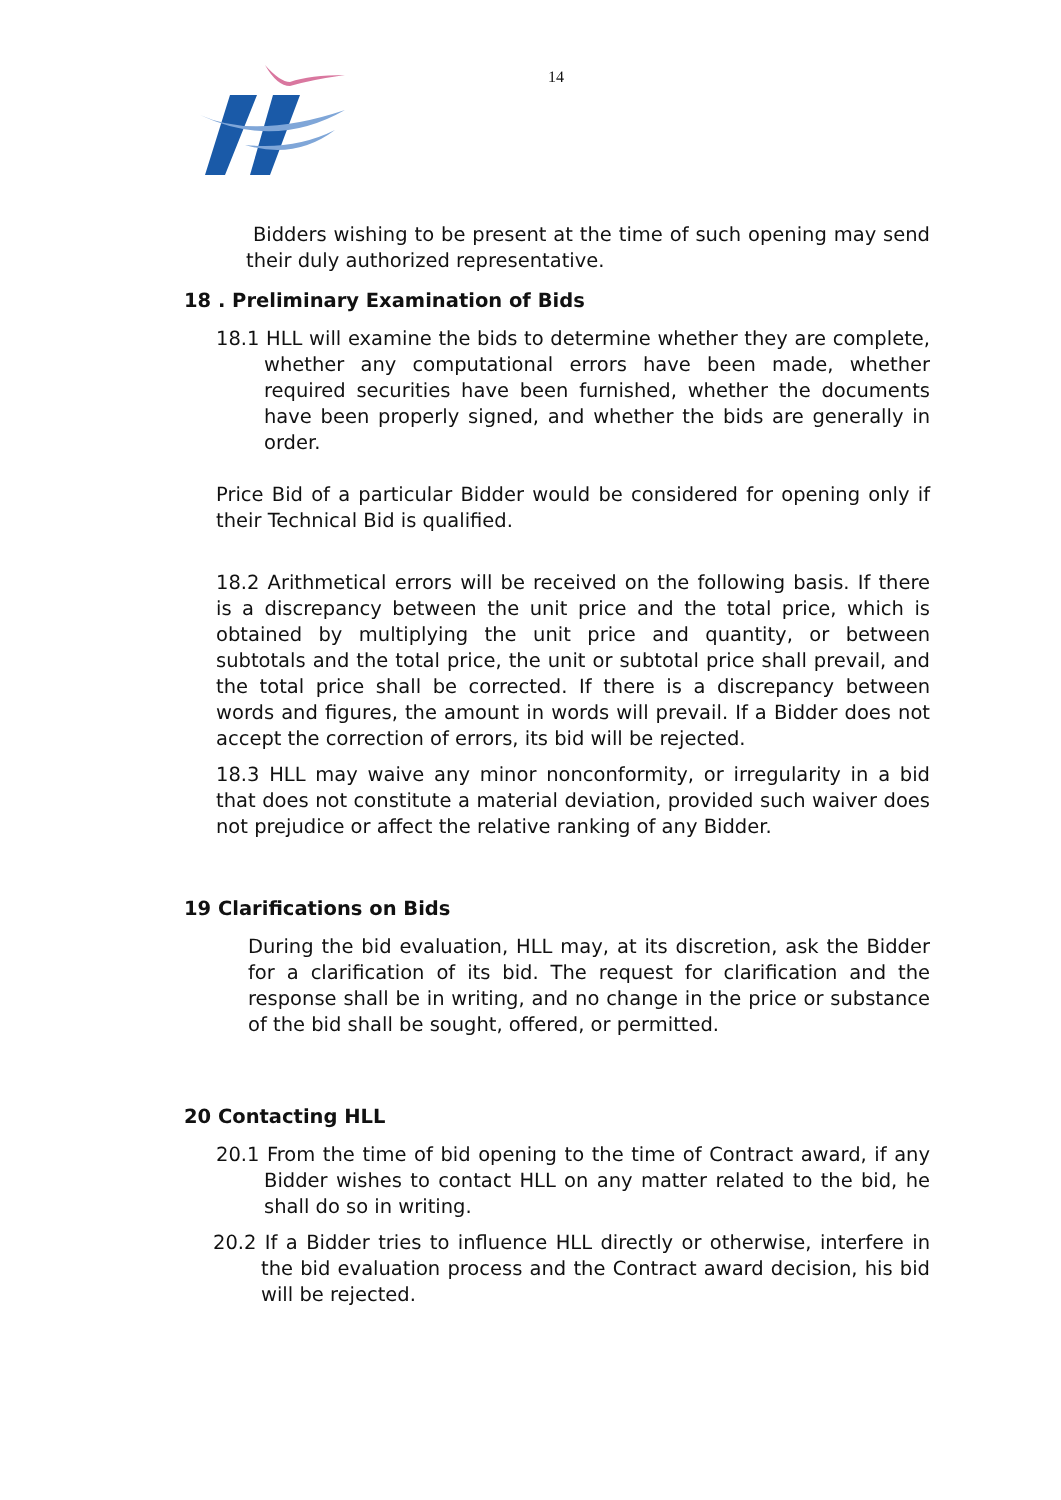14
Bidders wishing to be present at the time of such opening may send their duly authorized representative.
18 . Preliminary Examination of Bids
18.1 HLL will examine the bids to determine whether they are complete, whether any computational errors have been made, whether required securities have been furnished, whether the documents have been properly signed, and whether the bids are generally in order.
Price Bid of a particular Bidder would be considered for opening only if their Technical Bid is qualified.
18.2 Arithmetical errors will be received on the following basis. If there is a discrepancy between the unit price and the total price, which is obtained by multiplying the unit price and quantity, or between subtotals and the total price, the unit or subtotal price shall prevail, and the total price shall be corrected. If there is a discrepancy between words and figures, the amount in words will prevail. If a Bidder does not accept the correction of errors, its bid will be rejected.
18.3 HLL may waive any minor nonconformity, or irregularity in a bid that does not constitute a material deviation, provided such waiver does not prejudice or affect the relative ranking of any Bidder.
19 Clarifications on Bids
During the bid evaluation, HLL may, at its discretion, ask the Bidder for a clarification of its bid. The request for clarification and the response shall be in writing, and no change in the price or substance of the bid shall be sought, offered, or permitted.
20 Contacting HLL
20.1 From the time of bid opening to the time of Contract award, if any Bidder wishes to contact HLL on any matter related to the bid, he shall do so in writing.
20.2 If a Bidder tries to influence HLL directly or otherwise, interfere in the bid evaluation process and the Contract award decision, his bid will be rejected.